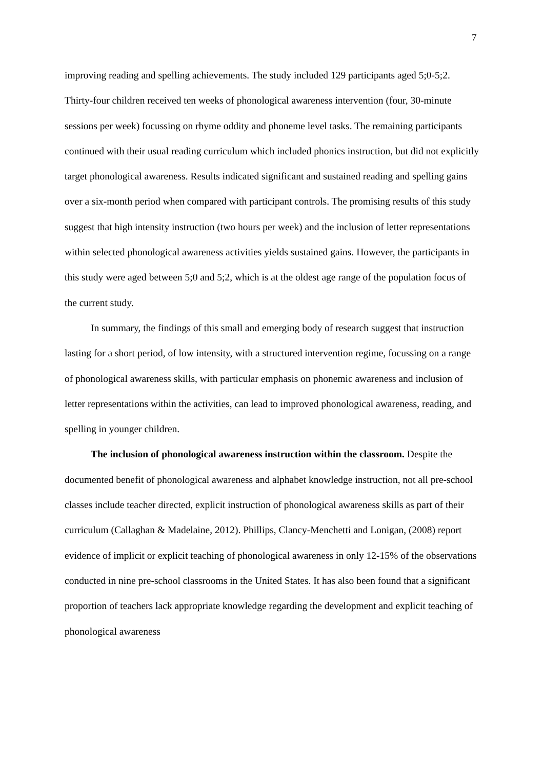7
improving reading and spelling achievements. The study included 129 participants aged 5;0-5;2. Thirty-four children received ten weeks of phonological awareness intervention (four, 30-minute sessions per week) focussing on rhyme oddity and phoneme level tasks. The remaining participants continued with their usual reading curriculum which included phonics instruction, but did not explicitly target phonological awareness. Results indicated significant and sustained reading and spelling gains over a six-month period when compared with participant controls. The promising results of this study suggest that high intensity instruction (two hours per week) and the inclusion of letter representations within selected phonological awareness activities yields sustained gains. However, the participants in this study were aged between 5;0 and 5;2, which is at the oldest age range of the population focus of the current study.
In summary, the findings of this small and emerging body of research suggest that instruction lasting for a short period, of low intensity, with a structured intervention regime, focussing on a range of phonological awareness skills, with particular emphasis on phonemic awareness and inclusion of letter representations within the activities, can lead to improved phonological awareness, reading, and spelling in younger children.
The inclusion of phonological awareness instruction within the classroom. Despite the documented benefit of phonological awareness and alphabet knowledge instruction, not all pre-school classes include teacher directed, explicit instruction of phonological awareness skills as part of their curriculum (Callaghan & Madelaine, 2012). Phillips, Clancy-Menchetti and Lonigan, (2008) report evidence of implicit or explicit teaching of phonological awareness in only 12-15% of the observations conducted in nine pre-school classrooms in the United States. It has also been found that a significant proportion of teachers lack appropriate knowledge regarding the development and explicit teaching of phonological awareness